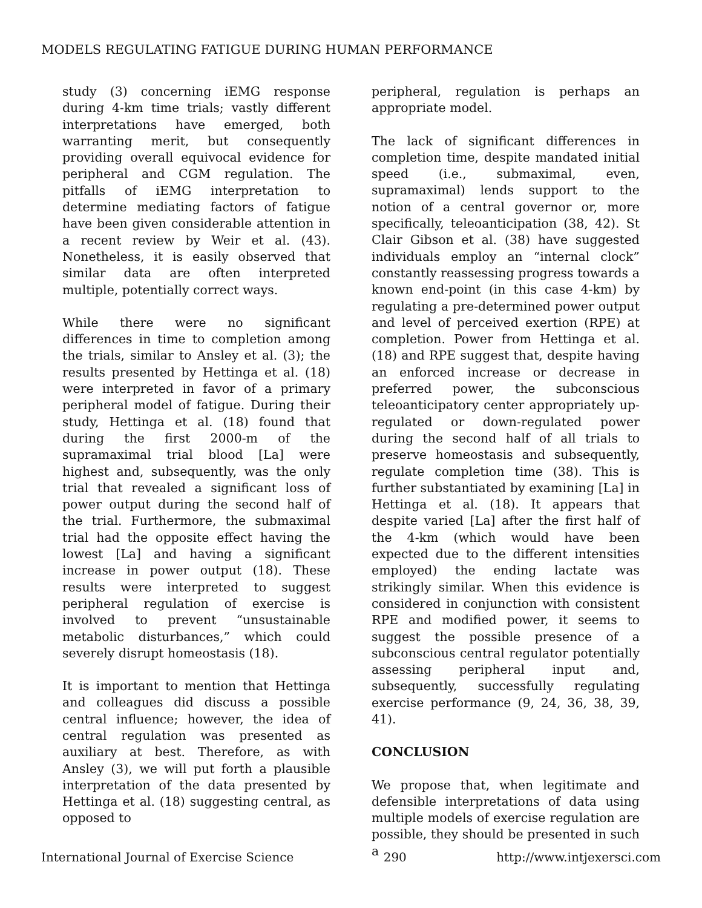MODELS REGULATING FATIGUE DURING HUMAN PERFORMANCE
study (3) concerning iEMG response during 4-km time trials; vastly different interpretations have emerged, both warranting merit, but consequently providing overall equivocal evidence for peripheral and CGM regulation. The pitfalls of iEMG interpretation to determine mediating factors of fatigue have been given considerable attention in a recent review by Weir et al. (43). Nonetheless, it is easily observed that similar data are often interpreted multiple, potentially correct ways.
While there were no significant differences in time to completion among the trials, similar to Ansley et al. (3); the results presented by Hettinga et al. (18) were interpreted in favor of a primary peripheral model of fatigue. During their study, Hettinga et al. (18) found that during the first 2000-m of the supramaximal trial blood [La] were highest and, subsequently, was the only trial that revealed a significant loss of power output during the second half of the trial. Furthermore, the submaximal trial had the opposite effect having the lowest [La] and having a significant increase in power output (18). These results were interpreted to suggest peripheral regulation of exercise is involved to prevent “unsustainable metabolic disturbances,” which could severely disrupt homeostasis (18).
It is important to mention that Hettinga and colleagues did discuss a possible central influence; however, the idea of central regulation was presented as auxiliary at best. Therefore, as with Ansley (3), we will put forth a plausible interpretation of the data presented by Hettinga et al. (18) suggesting central, as opposed to
peripheral, regulation is perhaps an appropriate model.
The lack of significant differences in completion time, despite mandated initial speed (i.e., submaximal, even, supramaximal) lends support to the notion of a central governor or, more specifically, teleoanticipation (38, 42). St Clair Gibson et al. (38) have suggested individuals employ an “internal clock” constantly reassessing progress towards a known end-point (in this case 4-km) by regulating a pre-determined power output and level of perceived exertion (RPE) at completion. Power from Hettinga et al. (18) and RPE suggest that, despite having an enforced increase or decrease in preferred power, the subconscious teleoanticipatory center appropriately up-regulated or down-regulated power during the second half of all trials to preserve homeostasis and subsequently, regulate completion time (38). This is further substantiated by examining [La] in Hettinga et al. (18). It appears that despite varied [La] after the first half of the 4-km (which would have been expected due to the different intensities employed) the ending lactate was strikingly similar. When this evidence is considered in conjunction with consistent RPE and modified power, it seems to suggest the possible presence of a subconscious central regulator potentially assessing peripheral input and, subsequently, successfully regulating exercise performance (9, 24, 36, 38, 39, 41).
CONCLUSION
We propose that, when legitimate and defensible interpretations of data using multiple models of exercise regulation are possible, they should be presented in such a
International Journal of Exercise Science 290 http://www.intjexersci.com